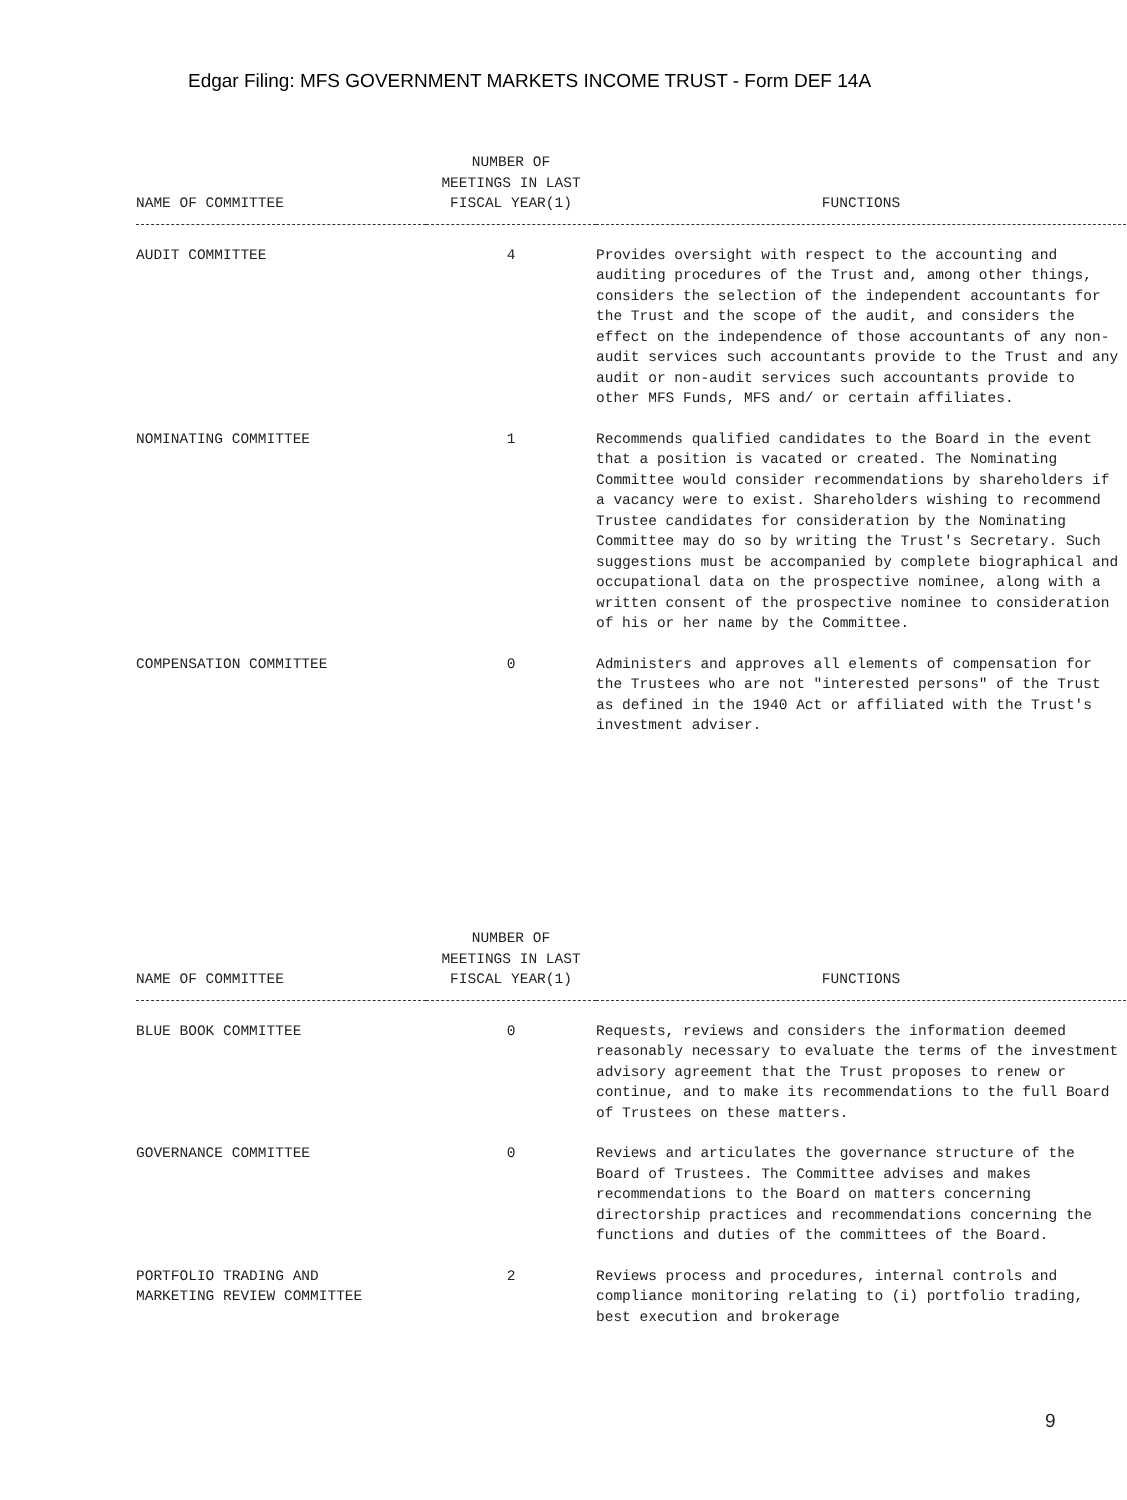Edgar Filing: MFS GOVERNMENT MARKETS INCOME TRUST - Form DEF 14A
| NAME OF COMMITTEE | NUMBER OF MEETINGS IN LAST FISCAL YEAR(1) | FUNCTIONS |
| --- | --- | --- |
| AUDIT COMMITTEE | 4 | Provides oversight with respect to the accounting and auditing procedures of the Trust and, among other things, considers the selection of the independent accountants for the Trust and the scope of the audit, and considers the effect on the independence of those accountants of any non-audit services such accountants provide to the Trust and any audit or non-audit services such accountants provide to other MFS Funds, MFS and/ or certain affiliates. |
| NOMINATING COMMITTEE | 1 | Recommends qualified candidates to the Board in the event that a position is vacated or created. The Nominating Committee would consider recommendations by shareholders if a vacancy were to exist. Shareholders wishing to recommend Trustee candidates for consideration by the Nominating Committee may do so by writing the Trust's Secretary. Such suggestions must be accompanied by complete biographical and occupational data on the prospective nominee, along with a written consent of the prospective nominee to consideration of his or her name by the Committee. |
| COMPENSATION COMMITTEE | 0 | Administers and approves all elements of compensation for the Trustees who are not "interested persons" of the Trust as defined in the 1940 Act or affiliated with the Trust's investment adviser. |
| NAME OF COMMITTEE | NUMBER OF MEETINGS IN LAST FISCAL YEAR(1) | FUNCTIONS |
| --- | --- | --- |
| BLUE BOOK COMMITTEE | 0 | Requests, reviews and considers the information deemed reasonably necessary to evaluate the terms of the investment advisory agreement that the Trust proposes to renew or continue, and to make its recommendations to the full Board of Trustees on these matters. |
| GOVERNANCE COMMITTEE | 0 | Reviews and articulates the governance structure of the Board of Trustees. The Committee advises and makes recommendations to the Board on matters concerning directorship practices and recommendations concerning the functions and duties of the committees of the Board. |
| PORTFOLIO TRADING AND MARKETING REVIEW COMMITTEE | 2 | Reviews process and procedures, internal controls and compliance monitoring relating to (i) portfolio trading, best execution and brokerage |
9